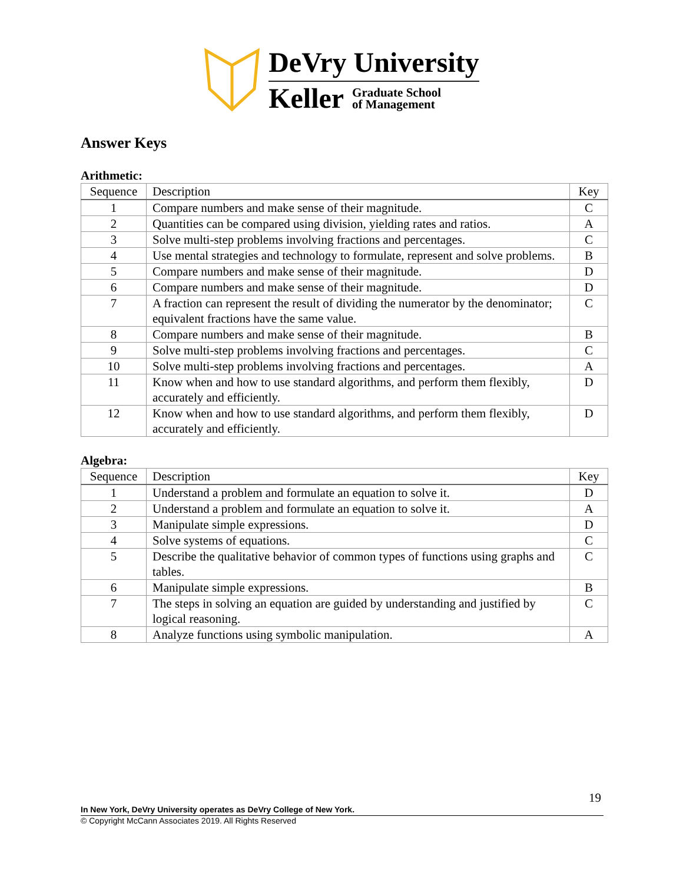DeVry University
Keller Graduate School
of Management
Answer Keys
Arithmetic:
| Sequence | Description | Key |
| --- | --- | --- |
| 1 | Compare numbers and make sense of their magnitude. | C |
| 2 | Quantities can be compared using division, yielding rates and ratios. | A |
| 3 | Solve multi-step problems involving fractions and percentages. | C |
| 4 | Use mental strategies and technology to formulate, represent and solve problems. | B |
| 5 | Compare numbers and make sense of their magnitude. | D |
| 6 | Compare numbers and make sense of their magnitude. | D |
| 7 | A fraction can represent the result of dividing the numerator by the denominator; equivalent fractions have the same value. | C |
| 8 | Compare numbers and make sense of their magnitude. | B |
| 9 | Solve multi-step problems involving fractions and percentages. | C |
| 10 | Solve multi-step problems involving fractions and percentages. | A |
| 11 | Know when and how to use standard algorithms, and perform them flexibly, accurately and efficiently. | D |
| 12 | Know when and how to use standard algorithms, and perform them flexibly, accurately and efficiently. | D |
Algebra:
| Sequence | Description | Key |
| --- | --- | --- |
| 1 | Understand a problem and formulate an equation to solve it. | D |
| 2 | Understand a problem and formulate an equation to solve it. | A |
| 3 | Manipulate simple expressions. | D |
| 4 | Solve systems of equations. | C |
| 5 | Describe the qualitative behavior of common types of functions using graphs and tables. | C |
| 6 | Manipulate simple expressions. | B |
| 7 | The steps in solving an equation are guided by understanding and justified by logical reasoning. | C |
| 8 | Analyze functions using symbolic manipulation. | A |
19
In New York, DeVry University operates as DeVry College of New York.
© Copyright McCann Associates 2019. All Rights Reserved